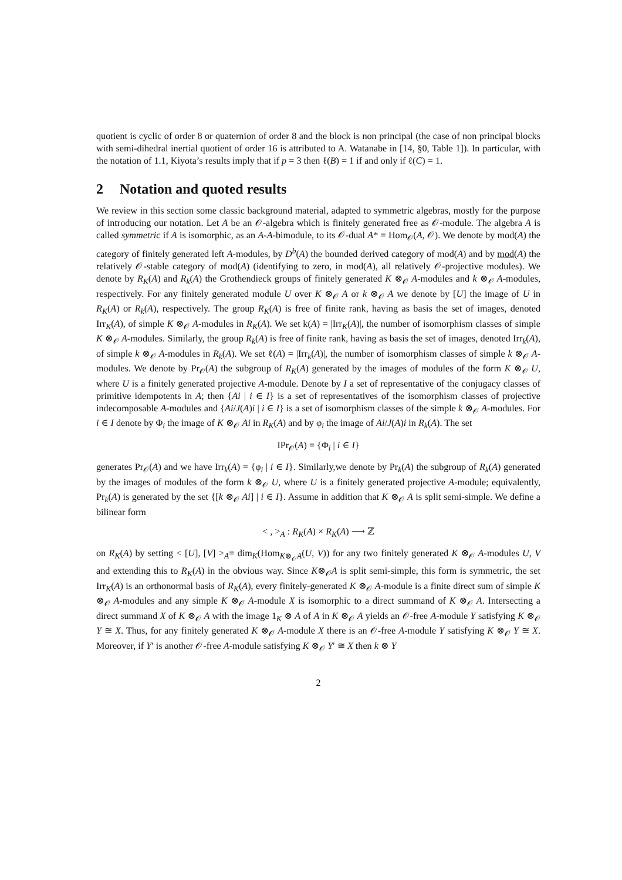quotient is cyclic of order 8 or quaternion of order 8 and the block is non principal (the case of non principal blocks with semi-dihedral inertial quotient of order 16 is attributed to A. Watanabe in [14, §0, Table 1]). In particular, with the notation of 1.1, Kiyota’s results imply that if p = 3 then ℓ(B) = 1 if and only if ℓ(C) = 1.
2 Notation and quoted results
We review in this section some classic background material, adapted to symmetric algebras, mostly for the purpose of introducing our notation. Let A be an 𝒪-algebra which is finitely generated free as 𝒪-module. The algebra A is called symmetric if A is isomorphic, as an A-A-bimodule, to its 𝒪-dual A* = Hom<sub>𝒪</sub>(A, 𝒪). We denote by mod(A) the category of finitely generated left A-modules, by D<sup>b</sup>(A) the bounded derived category of mod(A) and by mod(A) the relatively 𝒪-stable category of mod(A) (identifying to zero, in mod(A), all relatively 𝒪-projective modules). We denote by R<sub>K</sub>(A) and R<sub>k</sub>(A) the Grothendieck groups of finitely generated K ⊗<sub>𝒪</sub> A-modules and k ⊗<sub>𝒪</sub> A-modules, respectively. For any finitely generated module U over K ⊗<sub>𝒪</sub> A or k ⊗<sub>𝒪</sub> A we denote by [U] the image of U in R<sub>K</sub>(A) or R<sub>k</sub>(A), respectively. The group R<sub>K</sub>(A) is free of finite rank, having as basis the set of images, denoted Irr<sub>K</sub>(A), of simple K ⊗<sub>𝒪</sub> A-modules in R<sub>K</sub>(A). We set k(A) = |Irr<sub>K</sub>(A)|, the number of isomorphism classes of simple K ⊗<sub>𝒪</sub> A-modules. Similarly, the group R<sub>k</sub>(A) is free of finite rank, having as basis the set of images, denoted Irr<sub>k</sub>(A), of simple k ⊗<sub>𝒪</sub> A-modules in R<sub>k</sub>(A). We set ℓ(A) = |Irr<sub>k</sub>(A)|, the number of isomorphism classes of simple k ⊗<sub>𝒪</sub> A-modules. We denote by Pr<sub>𝒪</sub>(A) the subgroup of R<sub>K</sub>(A) generated by the images of modules of the form K ⊗<sub>𝒪</sub> U, where U is a finitely generated projective A-module. Denote by I a set of representative of the conjugacy classes of primitive idempotents in A; then {Ai | i ∈ I} is a set of representatives of the isomorphism classes of projective indecomposable A-modules and {Ai/J(A)i | i ∈ I} is a set of isomorphism classes of the simple k ⊗<sub>𝒪</sub> A-modules. For i ∈ I denote by Φ<sub>i</sub> the image of K ⊗<sub>𝒪</sub> Ai in R<sub>K</sub>(A) and by φ<sub>i</sub> the image of Ai/J(A)i in R<sub>k</sub>(A). The set
IPr<sub>𝒪</sub>(A) = {Φ<sub>i</sub> | i ∈ I}
generates Pr<sub>𝒪</sub>(A) and we have Irr<sub>k</sub>(A) = {φ<sub>i</sub> | i ∈ I}. Similarly,we denote by Pr<sub>k</sub>(A) the subgroup of R<sub>k</sub>(A) generated by the images of modules of the form k ⊗<sub>𝒪</sub> U, where U is a finitely generated projective A-module; equivalently, Pr<sub>k</sub>(A) is generated by the set {[k ⊗<sub>𝒪</sub> Ai] | i ∈ I}. Assume in addition that K ⊗<sub>𝒪</sub> A is split semi-simple. We define a bilinear form
< , ><sub>A</sub> : R<sub>K</sub>(A) × R<sub>K</sub>(A) ⟶ ℤ
on R<sub>K</sub>(A) by setting < [U], [V] ><sub>A</sub>= dim<sub>K</sub>(Hom<sub>K⊗<sub>𝒪</sub>A</sub>(U, V)) for any two finitely generated K ⊗<sub>𝒪</sub> A-modules U, V and extending this to R<sub>K</sub>(A) in the obvious way. Since K⊗<sub>𝒪</sub>A is split semi-simple, this form is symmetric, the set Irr<sub>K</sub>(A) is an orthonormal basis of R<sub>K</sub>(A), every finitely-generated K ⊗<sub>𝒪</sub> A-module is a finite direct sum of simple K ⊗<sub>𝒪</sub> A-modules and any simple K ⊗<sub>𝒪</sub> A-module X is isomorphic to a direct summand of K ⊗<sub>𝒪</sub> A. Intersecting a direct summand X of K ⊗<sub>𝒪</sub> A with the image 1<sub>K</sub> ⊗ A of A in K ⊗<sub>𝒪</sub> A yields an 𝒪-free A-module Y satisfying K ⊗<sub>𝒪</sub> Y ≅ X. Thus, for any finitely generated K ⊗<sub>𝒪</sub> A-module X there is an 𝒪-free A-module Y satisfying K ⊗<sub>𝒪</sub> Y ≅ X. Moreover, if Y′ is another 𝒪-free A-module satisfying K ⊗<sub>𝒪</sub> Y′ ≅ X then k ⊗ Y
2